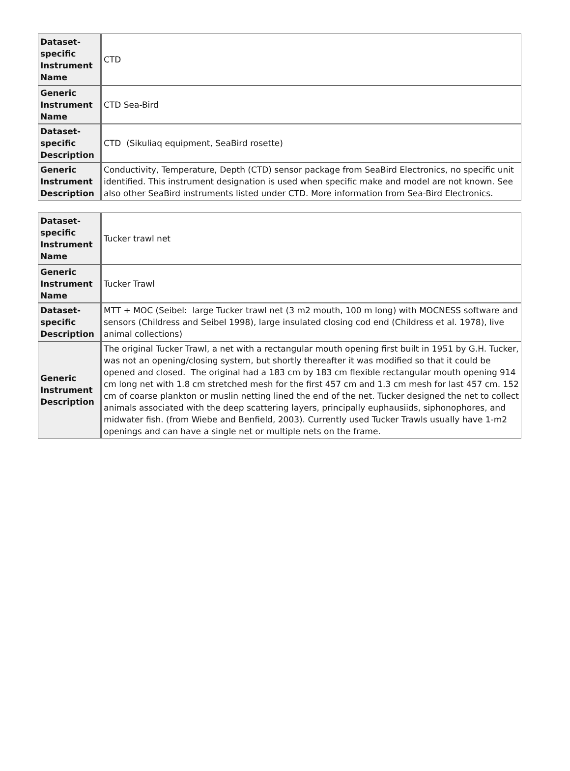| Dataset-specific Instrument Name | CTD |
| Generic Instrument Name | CTD Sea-Bird |
| Dataset-specific Description | CTD (Sikuliaq equipment, SeaBird rosette) |
| Generic Instrument Description | Conductivity, Temperature, Depth (CTD) sensor package from SeaBird Electronics, no specific unit identified. This instrument designation is used when specific make and model are not known. See also other SeaBird instruments listed under CTD. More information from Sea-Bird Electronics. |
| Dataset-specific Instrument Name | Tucker trawl net |
| Generic Instrument Name | Tucker Trawl |
| Dataset-specific Description | MTT + MOC (Seibel: large Tucker trawl net (3 m2 mouth, 100 m long) with MOCNESS software and sensors (Childress and Seibel 1998), large insulated closing cod end (Childress et al. 1978), live animal collections) |
| Generic Instrument Description | The original Tucker Trawl, a net with a rectangular mouth opening first built in 1951 by G.H. Tucker, was not an opening/closing system, but shortly thereafter it was modified so that it could be opened and closed. The original had a 183 cm by 183 cm flexible rectangular mouth opening 914 cm long net with 1.8 cm stretched mesh for the first 457 cm and 1.3 cm mesh for last 457 cm. 152 cm of coarse plankton or muslin netting lined the end of the net. Tucker designed the net to collect animals associated with the deep scattering layers, principally euphausiids, siphonophores, and midwater fish. (from Wiebe and Benfield, 2003). Currently used Tucker Trawls usually have 1-m2 openings and can have a single net or multiple nets on the frame. |